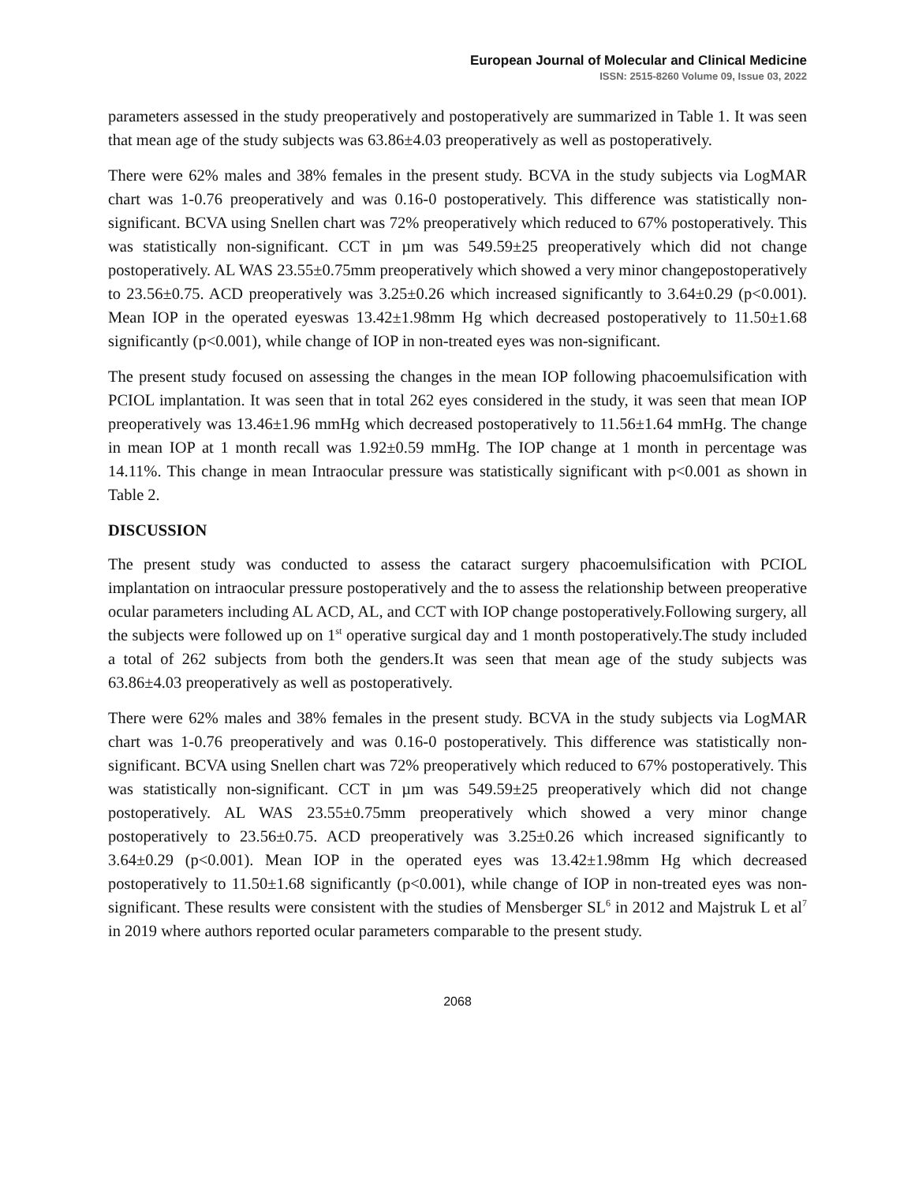European Journal of Molecular and Clinical Medicine
ISSN: 2515-8260 Volume 09, Issue 03, 2022
parameters assessed in the study preoperatively and postoperatively are summarized in Table 1. It was seen that mean age of the study subjects was 63.86±4.03 preoperatively as well as postoperatively.
There were 62% males and 38% females in the present study. BCVA in the study subjects via LogMAR chart was 1-0.76 preoperatively and was 0.16-0 postoperatively. This difference was statistically non-significant. BCVA using Snellen chart was 72% preoperatively which reduced to 67% postoperatively. This was statistically non-significant. CCT in µm was 549.59±25 preoperatively which did not change postoperatively. AL WAS 23.55±0.75mm preoperatively which showed a very minor changepostoperatively to 23.56±0.75. ACD preoperatively was 3.25±0.26 which increased significantly to 3.64±0.29 (p<0.001). Mean IOP in the operated eyeswas 13.42±1.98mm Hg which decreased postoperatively to 11.50±1.68 significantly (p<0.001), while change of IOP in non-treated eyes was non-significant.
The present study focused on assessing the changes in the mean IOP following phacoemulsification with PCIOL implantation. It was seen that in total 262 eyes considered in the study, it was seen that mean IOP preoperatively was 13.46±1.96 mmHg which decreased postoperatively to 11.56±1.64 mmHg. The change in mean IOP at 1 month recall was 1.92±0.59 mmHg. The IOP change at 1 month in percentage was 14.11%. This change in mean Intraocular pressure was statistically significant with p<0.001 as shown in Table 2.
DISCUSSION
The present study was conducted to assess the cataract surgery phacoemulsification with PCIOL implantation on intraocular pressure postoperatively and the to assess the relationship between preoperative ocular parameters including AL ACD, AL, and CCT with IOP change postoperatively.Following surgery, all the subjects were followed up on 1<sup>st</sup> operative surgical day and 1 month postoperatively.The study included a total of 262 subjects from both the genders.It was seen that mean age of the study subjects was 63.86±4.03 preoperatively as well as postoperatively.
There were 62% males and 38% females in the present study. BCVA in the study subjects via LogMAR chart was 1-0.76 preoperatively and was 0.16-0 postoperatively. This difference was statistically non-significant. BCVA using Snellen chart was 72% preoperatively which reduced to 67% postoperatively. This was statistically non-significant. CCT in µm was 549.59±25 preoperatively which did not change postoperatively. AL WAS 23.55±0.75mm preoperatively which showed a very minor change postoperatively to 23.56±0.75. ACD preoperatively was 3.25±0.26 which increased significantly to 3.64±0.29 (p<0.001). Mean IOP in the operated eyes was 13.42±1.98mm Hg which decreased postoperatively to 11.50±1.68 significantly (p<0.001), while change of IOP in non-treated eyes was non-significant. These results were consistent with the studies of Mensberger SL<sup>6</sup> in 2012 and Majstruk L et al<sup>7</sup> in 2019 where authors reported ocular parameters comparable to the present study.
2068